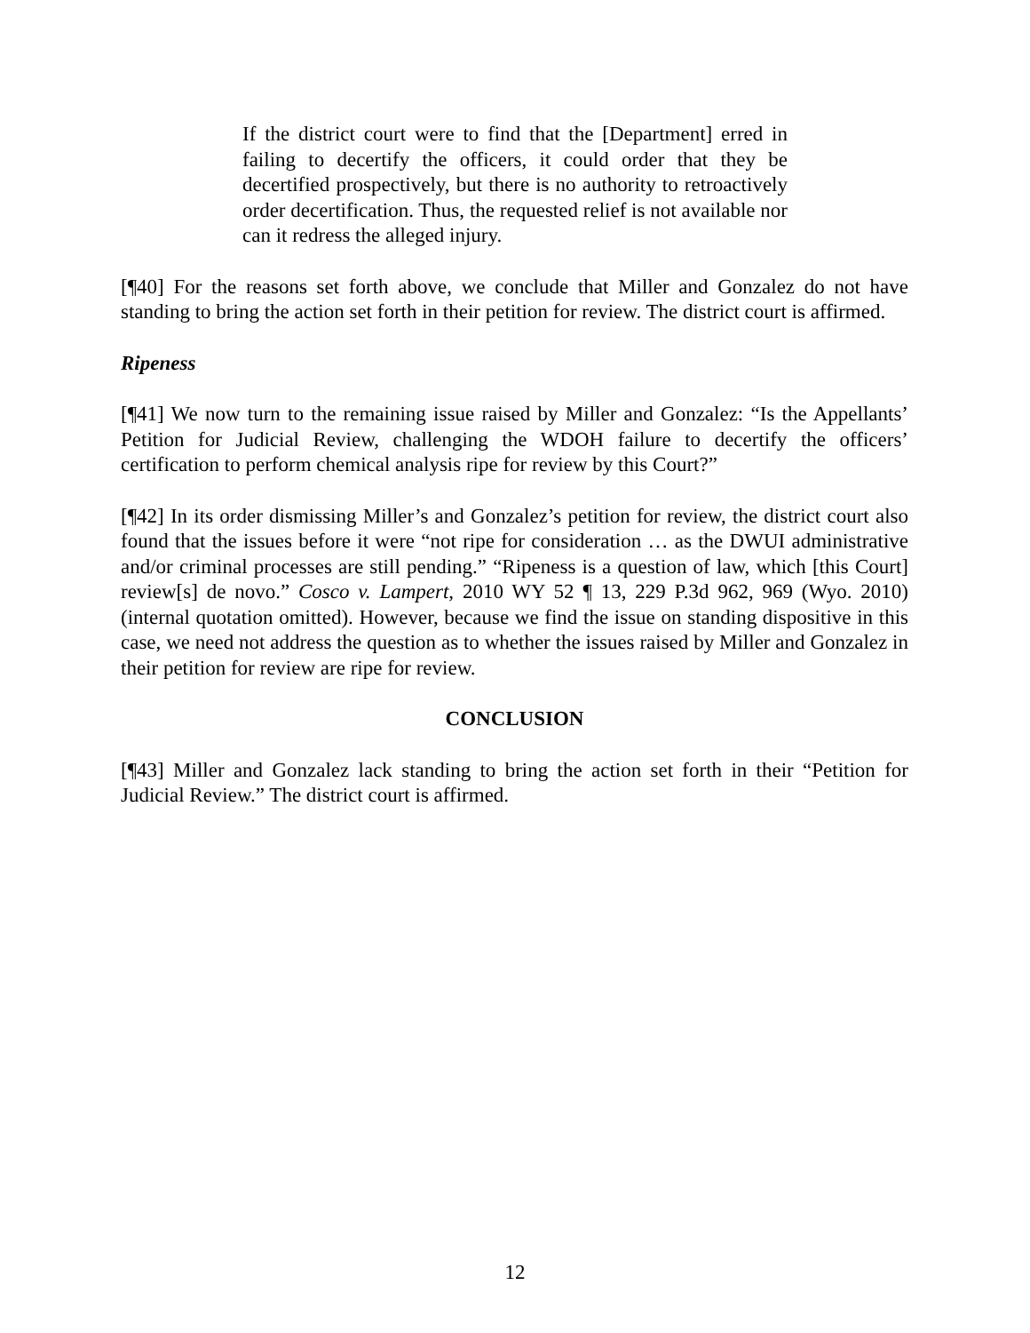If the district court were to find that the [Department] erred in failing to decertify the officers, it could order that they be decertified prospectively, but there is no authority to retroactively order decertification. Thus, the requested relief is not available nor can it redress the alleged injury.
[¶40] For the reasons set forth above, we conclude that Miller and Gonzalez do not have standing to bring the action set forth in their petition for review. The district court is affirmed.
Ripeness
[¶41] We now turn to the remaining issue raised by Miller and Gonzalez: “Is the Appellants’ Petition for Judicial Review, challenging the WDOH failure to decertify the officers’ certification to perform chemical analysis ripe for review by this Court?”
[¶42] In its order dismissing Miller’s and Gonzalez’s petition for review, the district court also found that the issues before it were “not ripe for consideration … as the DWUI administrative and/or criminal processes are still pending.” “Ripeness is a question of law, which [this Court] review[s] de novo.” Cosco v. Lampert, 2010 WY 52 ¶ 13, 229 P.3d 962, 969 (Wyo. 2010) (internal quotation omitted). However, because we find the issue on standing dispositive in this case, we need not address the question as to whether the issues raised by Miller and Gonzalez in their petition for review are ripe for review.
CONCLUSION
[¶43] Miller and Gonzalez lack standing to bring the action set forth in their “Petition for Judicial Review.” The district court is affirmed.
12